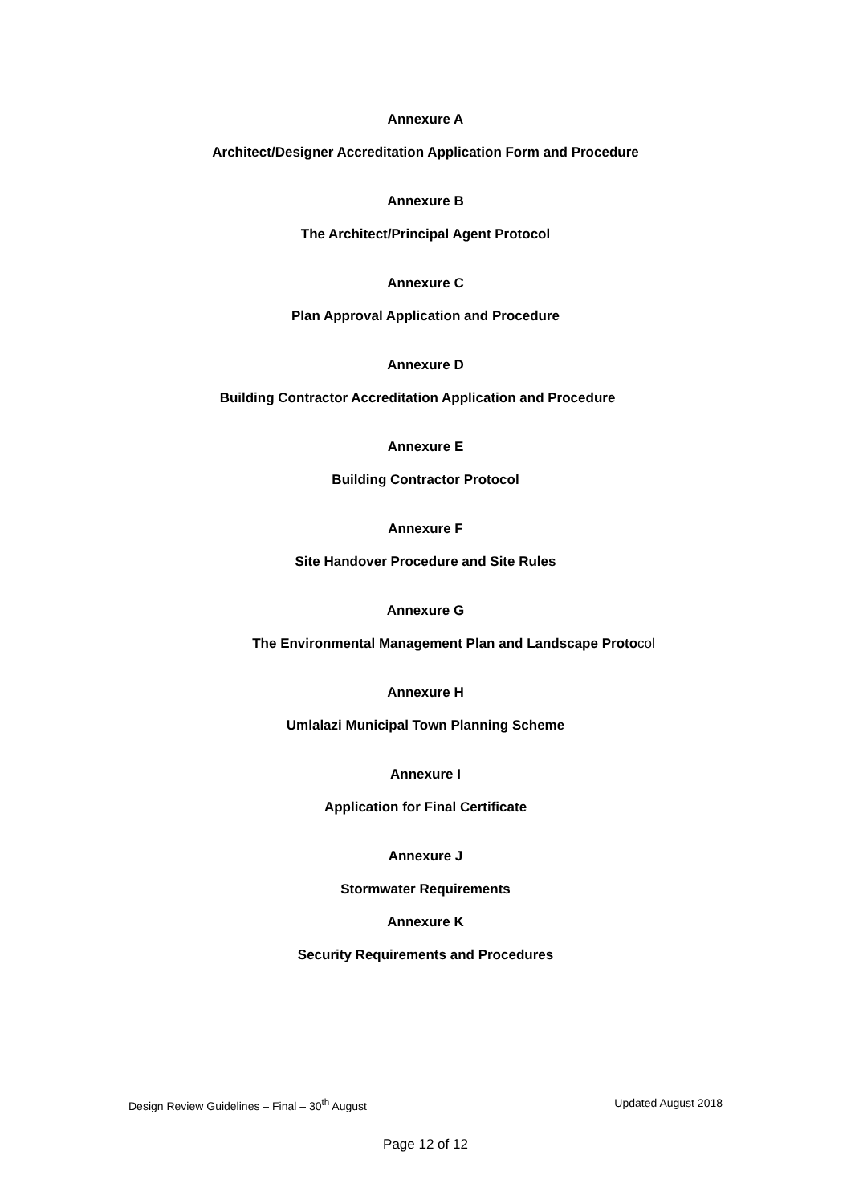Annexure A
Architect/Designer Accreditation Application Form and Procedure
Annexure B
The Architect/Principal Agent Protocol
Annexure C
Plan Approval Application and Procedure
Annexure D
Building Contractor Accreditation Application and Procedure
Annexure E
Building Contractor Protocol
Annexure F
Site Handover Procedure and Site Rules
Annexure G
The Environmental Management Plan and Landscape Protocol
Annexure H
Umlalazi Municipal Town Planning Scheme
Annexure I
Application for Final Certificate
Annexure J
Stormwater Requirements
Annexure K
Security Requirements and Procedures
Design Review Guidelines – Final – 30<sup>th</sup> August Updated August 2018
Page 12 of 12